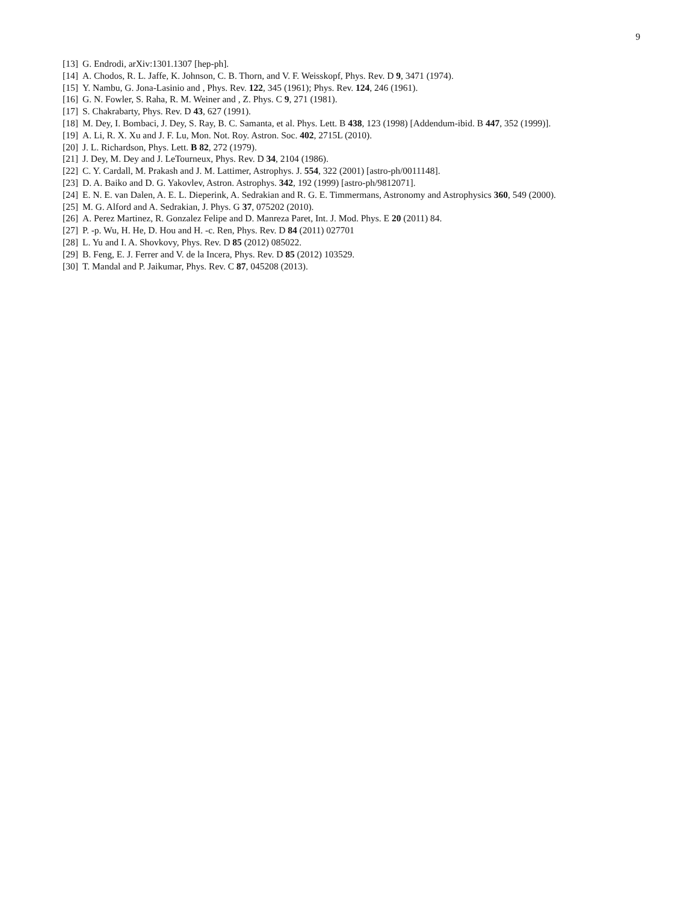9
[13] G. Endrodi, arXiv:1301.1307 [hep-ph].
[14] A. Chodos, R. L. Jaffe, K. Johnson, C. B. Thorn, and V. F. Weisskopf, Phys. Rev. D 9, 3471 (1974).
[15] Y. Nambu, G. Jona-Lasinio and , Phys. Rev. 122, 345 (1961); Phys. Rev. 124, 246 (1961).
[16] G. N. Fowler, S. Raha, R. M. Weiner and , Z. Phys. C 9, 271 (1981).
[17] S. Chakrabarty, Phys. Rev. D 43, 627 (1991).
[18] M. Dey, I. Bombaci, J. Dey, S. Ray, B. C. Samanta, et al. Phys. Lett. B 438, 123 (1998) [Addendum-ibid. B 447, 352 (1999)].
[19] A. Li, R. X. Xu and J. F. Lu, Mon. Not. Roy. Astron. Soc. 402, 2715L (2010).
[20] J. L. Richardson, Phys. Lett. B 82, 272 (1979).
[21] J. Dey, M. Dey and J. LeTourneux, Phys. Rev. D 34, 2104 (1986).
[22] C. Y. Cardall, M. Prakash and J. M. Lattimer, Astrophys. J. 554, 322 (2001) [astro-ph/0011148].
[23] D. A. Baiko and D. G. Yakovlev, Astron. Astrophys. 342, 192 (1999) [astro-ph/9812071].
[24] E. N. E. van Dalen, A. E. L. Dieperink, A. Sedrakian and R. G. E. Timmermans, Astronomy and Astrophysics 360, 549 (2000).
[25] M. G. Alford and A. Sedrakian, J. Phys. G 37, 075202 (2010).
[26] A. Perez Martinez, R. Gonzalez Felipe and D. Manreza Paret, Int. J. Mod. Phys. E 20 (2011) 84.
[27] P. -p. Wu, H. He, D. Hou and H. -c. Ren, Phys. Rev. D 84 (2011) 027701
[28] L. Yu and I. A. Shovkovy, Phys. Rev. D 85 (2012) 085022.
[29] B. Feng, E. J. Ferrer and V. de la Incera, Phys. Rev. D 85 (2012) 103529.
[30] T. Mandal and P. Jaikumar, Phys. Rev. C 87, 045208 (2013).